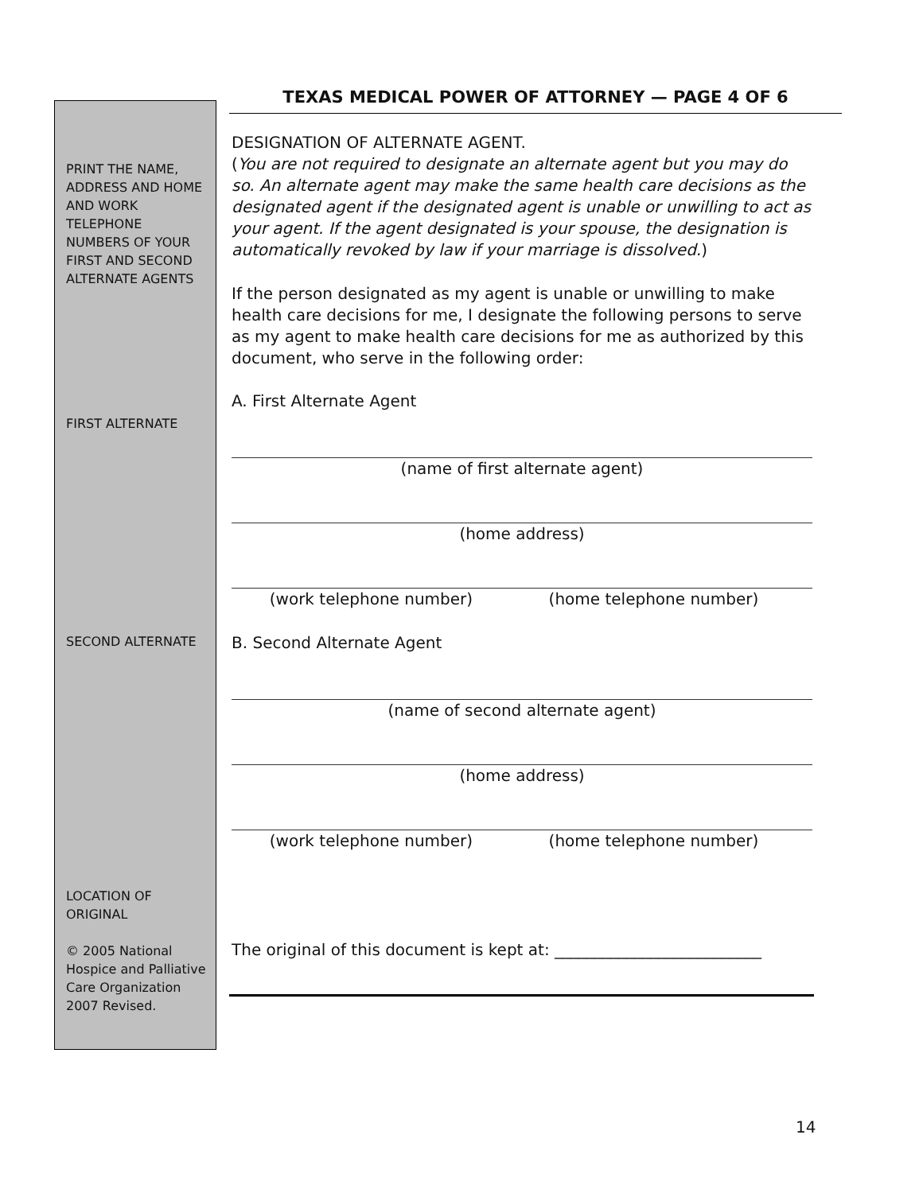TEXAS MEDICAL POWER OF ATTORNEY — PAGE 4 OF 6
PRINT THE NAME, ADDRESS AND HOME AND WORK TELEPHONE NUMBERS OF YOUR FIRST AND SECOND ALTERNATE AGENTS
FIRST ALTERNATE
SECOND ALTERNATE
LOCATION OF ORIGINAL
© 2005 National Hospice and Palliative Care Organization 2007 Revised.
DESIGNATION OF ALTERNATE AGENT.
(You are not required to designate an alternate agent but you may do so. An alternate agent may make the same health care decisions as the designated agent if the designated agent is unable or unwilling to act as your agent. If the agent designated is your spouse, the designation is automatically revoked by law if your marriage is dissolved.)
If the person designated as my agent is unable or unwilling to make health care decisions for me, I designate the following persons to serve as my agent to make health care decisions for me as authorized by this document, who serve in the following order:
A. First Alternate Agent
(name of first alternate agent)
(home address)
(work telephone number) (home telephone number)
B. Second Alternate Agent
(name of second alternate agent)
(home address)
(work telephone number) (home telephone number)
The original of this document is kept at: __________________________
14